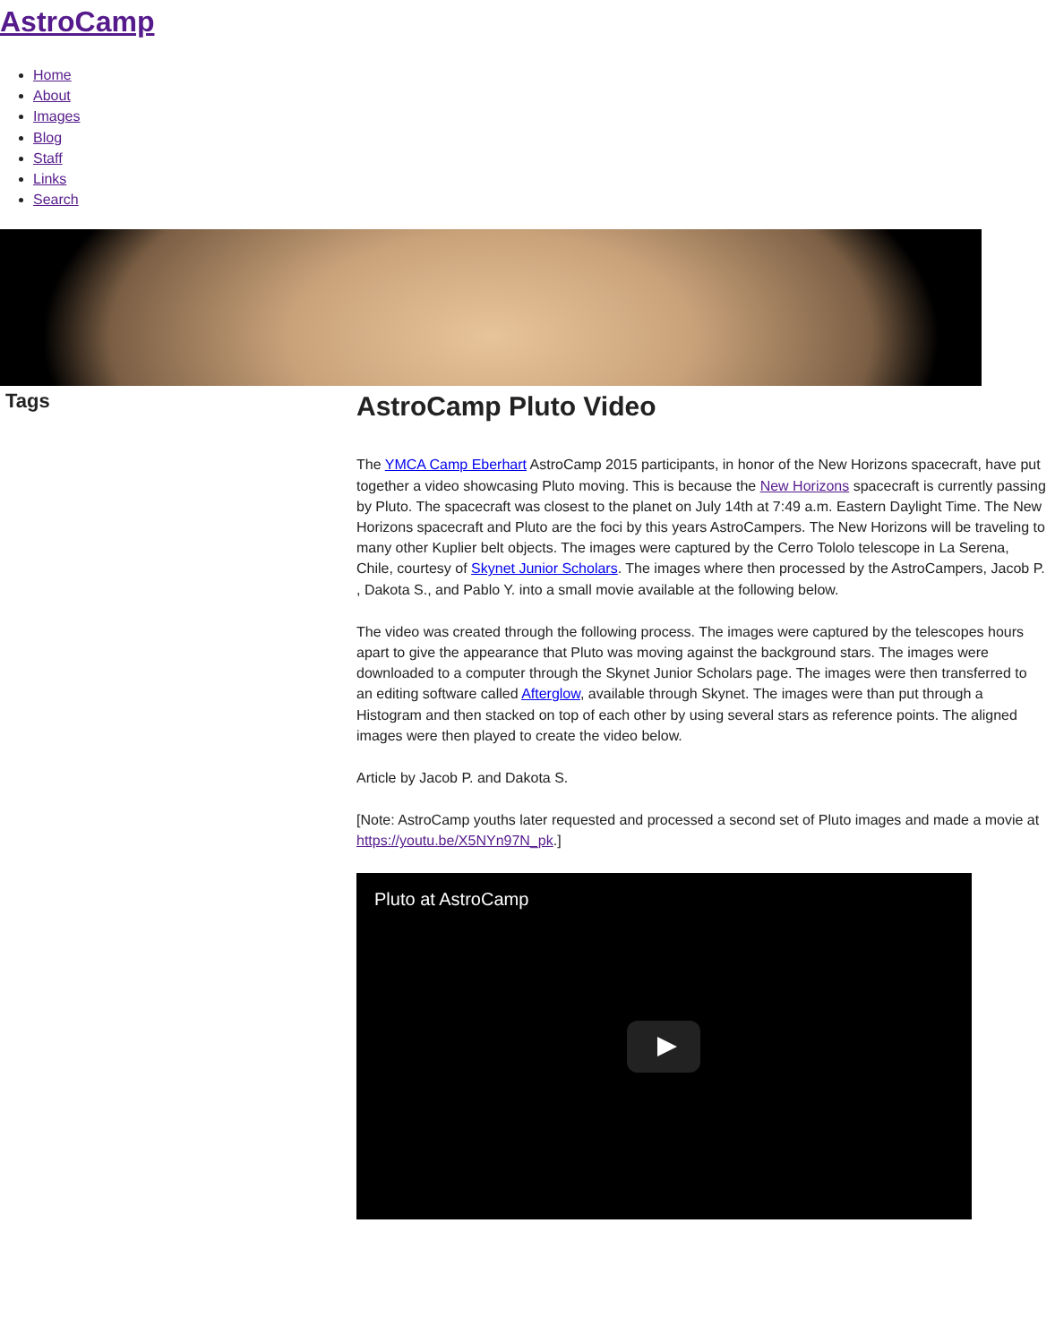AstroCamp
Home
About
Images
Blog
Staff
Links
Search
Tags
AstroCamp Pluto Video
The YMCA Camp Eberhart AstroCamp 2015 participants, in honor of the New Horizons spacecraft, have put together a video showcasing Pluto moving. This is because the New Horizons spacecraft is currently passing by Pluto. The spacecraft was closest to the planet on July 14th at 7:49 a.m. Eastern Daylight Time. The New Horizons spacecraft and Pluto are the foci by this years AstroCampers. The New Horizons will be traveling to many other Kuplier belt objects. The images were captured by the Cerro Tololo telescope in La Serena, Chile, courtesy of Skynet Junior Scholars. The images where then processed by the AstroCampers, Jacob P. , Dakota S., and Pablo Y. into a small movie available at the following below.
The video was created through the following process. The images were captured by the telescopes hours apart to give the appearance that Pluto was moving against the background stars. The images were downloaded to a computer through the Skynet Junior Scholars page. The images were then transferred to an editing software called Afterglow, available through Skynet. The images were than put through a Histogram and then stacked on top of each other by using several stars as reference points. The aligned images were then played to create the video below.
Article by Jacob P. and Dakota S.
[Note: AstroCamp youths later requested and processed a second set of Pluto images and made a movie at https://youtu.be/X5NYn97N_pk.]
Pluto at AstroCamp